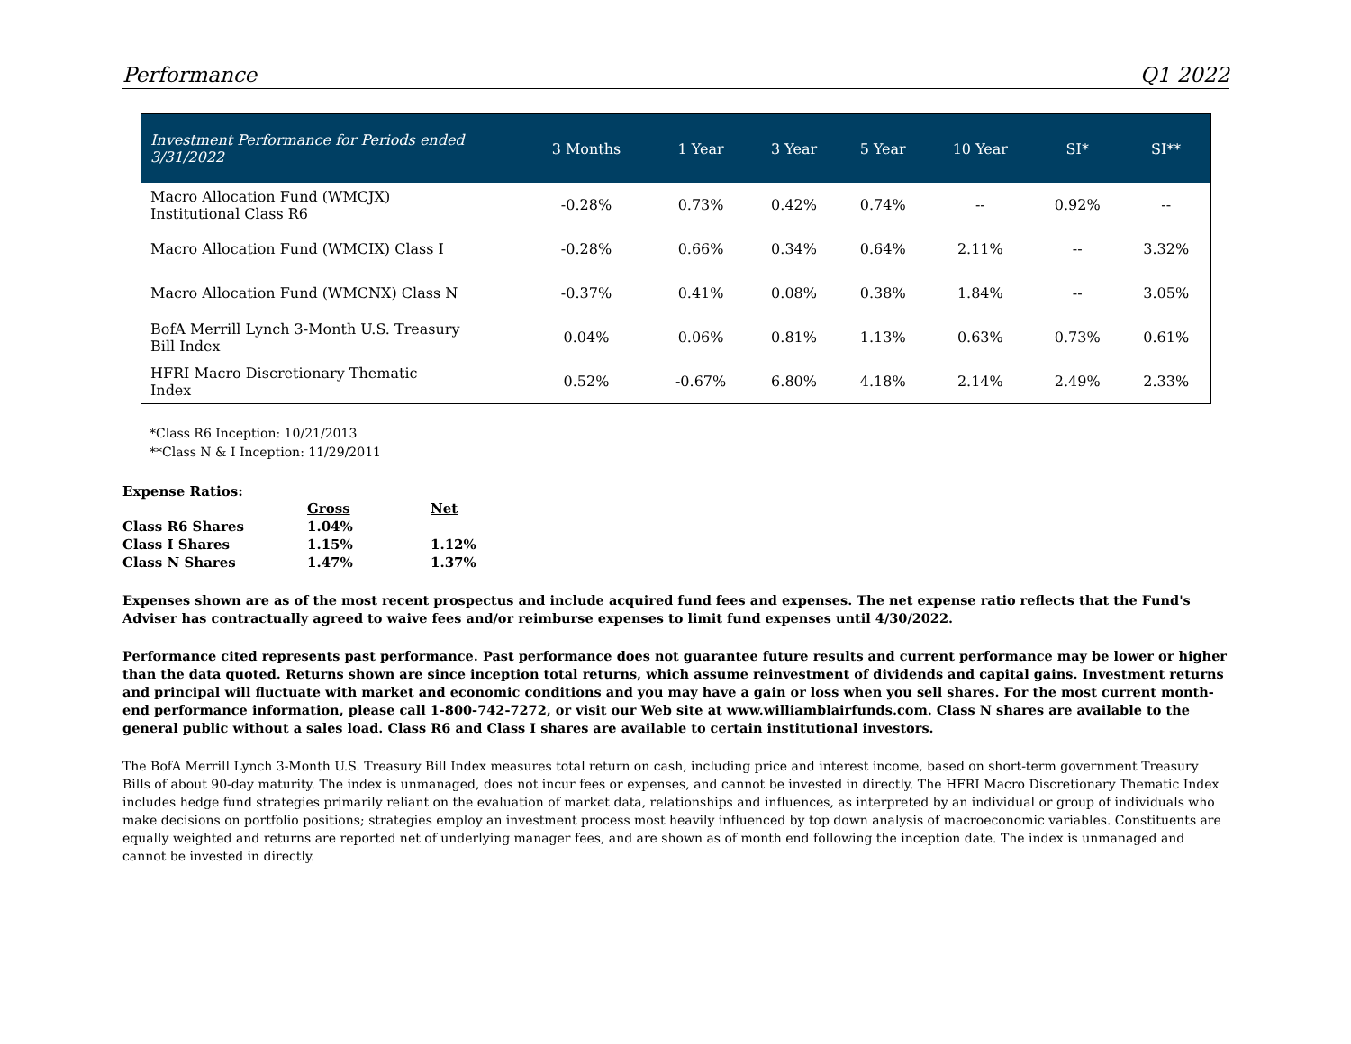Performance Q1 2022
| Investment Performance for Periods ended 3/31/2022 | 3 Months | 1 Year | 3 Year | 5 Year | 10 Year | SI* | SI** |
| --- | --- | --- | --- | --- | --- | --- | --- |
| Macro Allocation Fund (WMCJX) Institutional Class R6 | -0.28% | 0.73% | 0.42% | 0.74% | -- | 0.92% | -- |
| Macro Allocation Fund (WMCIX) Class I | -0.28% | 0.66% | 0.34% | 0.64% | 2.11% | -- | 3.32% |
| Macro Allocation Fund (WMCNX) Class N | -0.37% | 0.41% | 0.08% | 0.38% | 1.84% | -- | 3.05% |
| BofA Merrill Lynch 3-Month U.S. Treasury Bill Index | 0.04% | 0.06% | 0.81% | 1.13% | 0.63% | 0.73% | 0.61% |
| HFRI Macro Discretionary Thematic Index | 0.52% | -0.67% | 6.80% | 4.18% | 2.14% | 2.49% | 2.33% |
*Class R6 Inception: 10/21/2013
**Class N & I Inception: 11/29/2011
Expense Ratios:
| | Gross | Net |
| Class R6 Shares | 1.04% | |
| Class I Shares | 1.15% | 1.12% |
| Class N Shares | 1.47% | 1.37% |
Expenses shown are as of the most recent prospectus and include acquired fund fees and expenses. The net expense ratio reflects that the Fund's Adviser has contractually agreed to waive fees and/or reimburse expenses to limit fund expenses until 4/30/2022.
Performance cited represents past performance. Past performance does not guarantee future results and current performance may be lower or higher than the data quoted. Returns shown are since inception total returns, which assume reinvestment of dividends and capital gains. Investment returns and principal will fluctuate with market and economic conditions and you may have a gain or loss when you sell shares. For the most current month-end performance information, please call 1-800-742-7272, or visit our Web site at www.williamblairfunds.com. Class N shares are available to the general public without a sales load. Class R6 and Class I shares are available to certain institutional investors.
The BofA Merrill Lynch 3-Month U.S. Treasury Bill Index measures total return on cash, including price and interest income, based on short-term government Treasury Bills of about 90-day maturity. The index is unmanaged, does not incur fees or expenses, and cannot be invested in directly. The HFRI Macro Discretionary Thematic Index includes hedge fund strategies primarily reliant on the evaluation of market data, relationships and influences, as interpreted by an individual or group of individuals who make decisions on portfolio positions; strategies employ an investment process most heavily influenced by top down analysis of macroeconomic variables. Constituents are equally weighted and returns are reported net of underlying manager fees, and are shown as of month end following the inception date. The index is unmanaged and cannot be invested in directly.